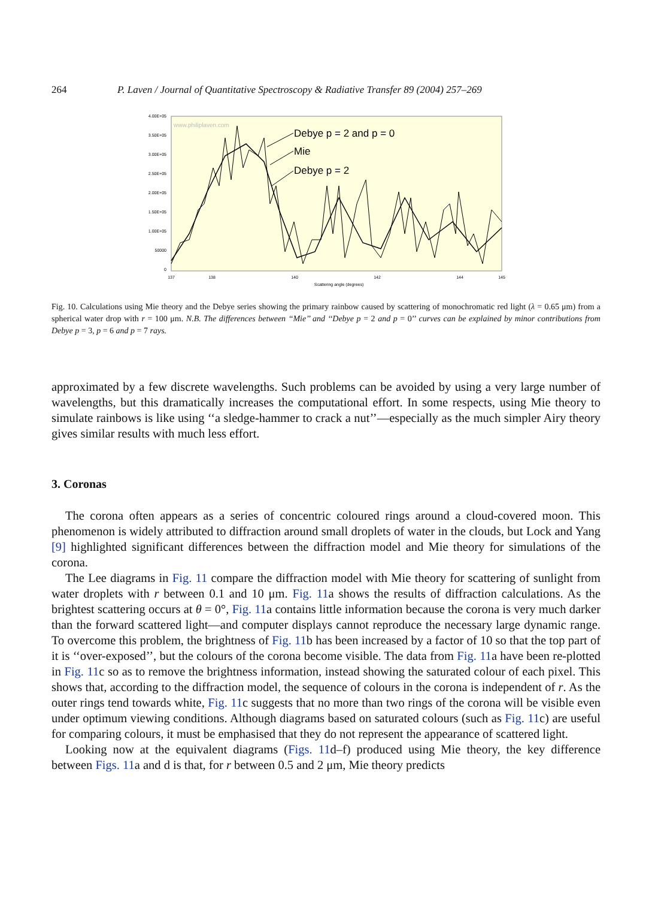264 P. Laven / Journal of Quantitative Spectroscopy & Radiative Transfer 89 (2004) 257–269
4.00E+05
3.50E+05
3.00E+05
2.50E+05
2.00E+05
1.50E+05
1.00E+05
50000
0
137
138
140
142
144
145
Scattering angle (degrees)
www.philiplaven.com
Debye p = 2 and p = 0
Mie
Debye p = 2
Fig. 10. Calculations using Mie theory and the Debye series showing the primary rainbow caused by scattering of monochromatic red light (λ = 0.65 μm) from a spherical water drop with r = 100 μm. N.B. The differences between ‘‘Mie’’ and ‘‘Debye p = 2 and p = 0’’ curves can be explained by minor contributions from Debye p = 3, p = 6 and p = 7 rays.
approximated by a few discrete wavelengths. Such problems can be avoided by using a very large number of wavelengths, but this dramatically increases the computational effort. In some respects, using Mie theory to simulate rainbows is like using ‘‘a sledge-hammer to crack a nut’’—especially as the much simpler Airy theory gives similar results with much less effort.
3. Coronas
The corona often appears as a series of concentric coloured rings around a cloud-covered moon. This phenomenon is widely attributed to diffraction around small droplets of water in the clouds, but Lock and Yang [9] highlighted significant differences between the diffraction model and Mie theory for simulations of the corona.
The Lee diagrams in Fig. 11 compare the diffraction model with Mie theory for scattering of sunlight from water droplets with r between 0.1 and 10 μm. Fig. 11a shows the results of diffraction calculations. As the brightest scattering occurs at θ = 0°, Fig. 11a contains little information because the corona is very much darker than the forward scattered light—and computer displays cannot reproduce the necessary large dynamic range. To overcome this problem, the brightness of Fig. 11b has been increased by a factor of 10 so that the top part of it is ‘‘over-exposed’’, but the colours of the corona become visible. The data from Fig. 11a have been re-plotted in Fig. 11c so as to remove the brightness information, instead showing the saturated colour of each pixel. This shows that, according to the diffraction model, the sequence of colours in the corona is independent of r. As the outer rings tend towards white, Fig. 11c suggests that no more than two rings of the corona will be visible even under optimum viewing conditions. Although diagrams based on saturated colours (such as Fig. 11c) are useful for comparing colours, it must be emphasised that they do not represent the appearance of scattered light.
Looking now at the equivalent diagrams (Figs. 11d–f) produced using Mie theory, the key difference between Figs. 11a and d is that, for r between 0.5 and 2 μm, Mie theory predicts